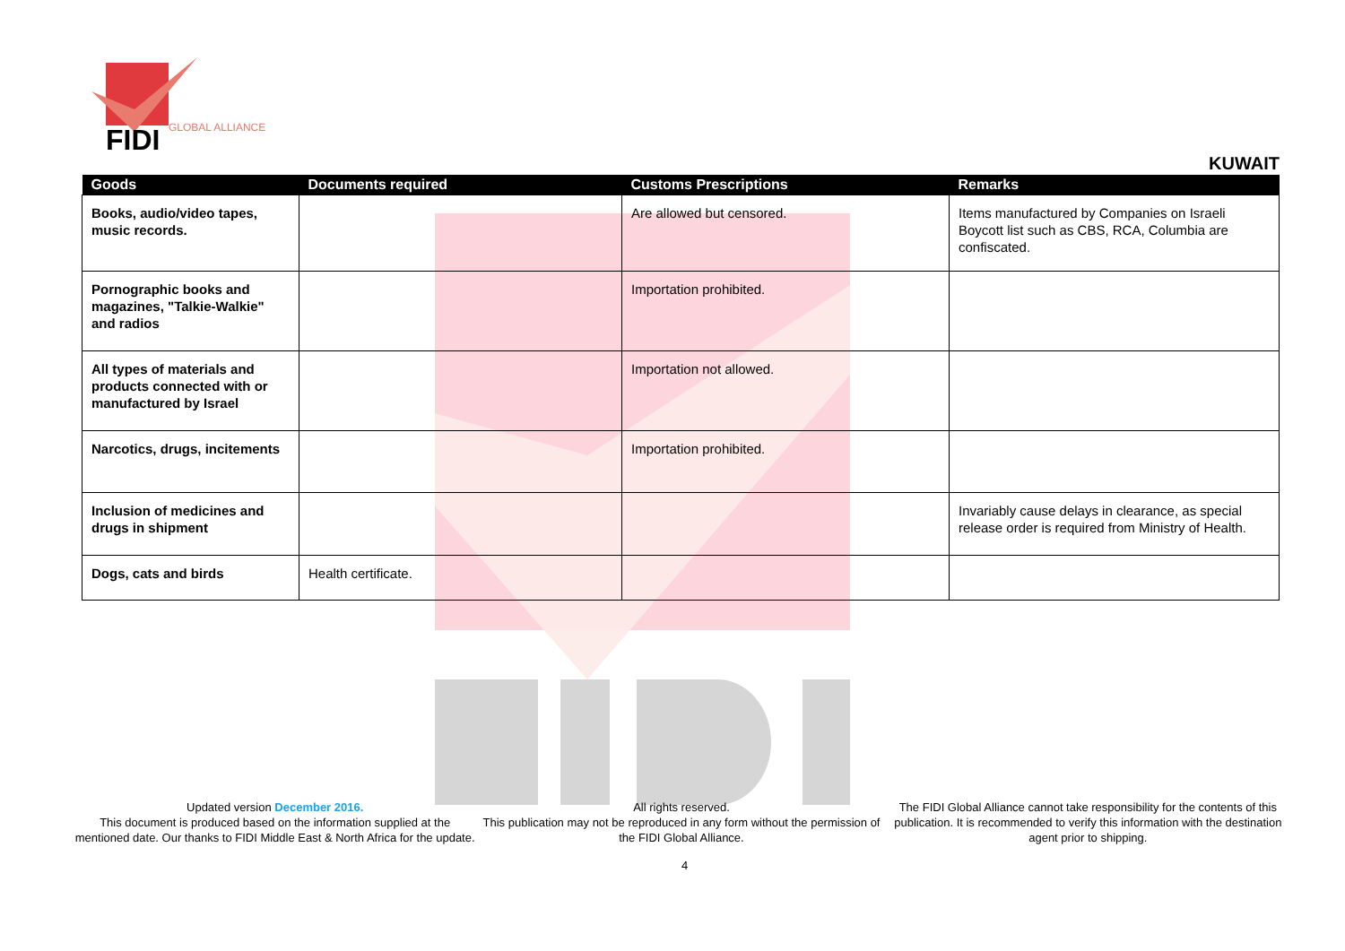FIDI
GLOBAL ALLIANCE
KUWAIT
| Goods | Documents required | Customs Prescriptions | Remarks |
| --- | --- | --- | --- |
| Books, audio/video tapes, music records. | | Are allowed but censored. | Items manufactured by Companies on Israeli Boycott list such as CBS, RCA, Columbia are confiscated. |
| Pornographic books and magazines, "Talkie-Walkie" and radios | | Importation prohibited. | |
| All types of materials and products connected with or manufactured by Israel | | Importation not allowed. | |
| Narcotics, drugs, incitements | | Importation prohibited. | |
| Inclusion of medicines and drugs in shipment | | | Invariably cause delays in clearance, as special release order is required from Ministry of Health. |
| Dogs, cats and birds | Health certificate. | | |
Updated version December 2016.
This document is produced based on the information supplied at the mentioned date. Our thanks to FIDI Middle East & North Africa for the update.
All rights reserved.
This publication may not be reproduced in any form without the permission of the FIDI Global Alliance.
The FIDI Global Alliance cannot take responsibility for the contents of this publication. It is recommended to verify this information with the destination agent prior to shipping.
4